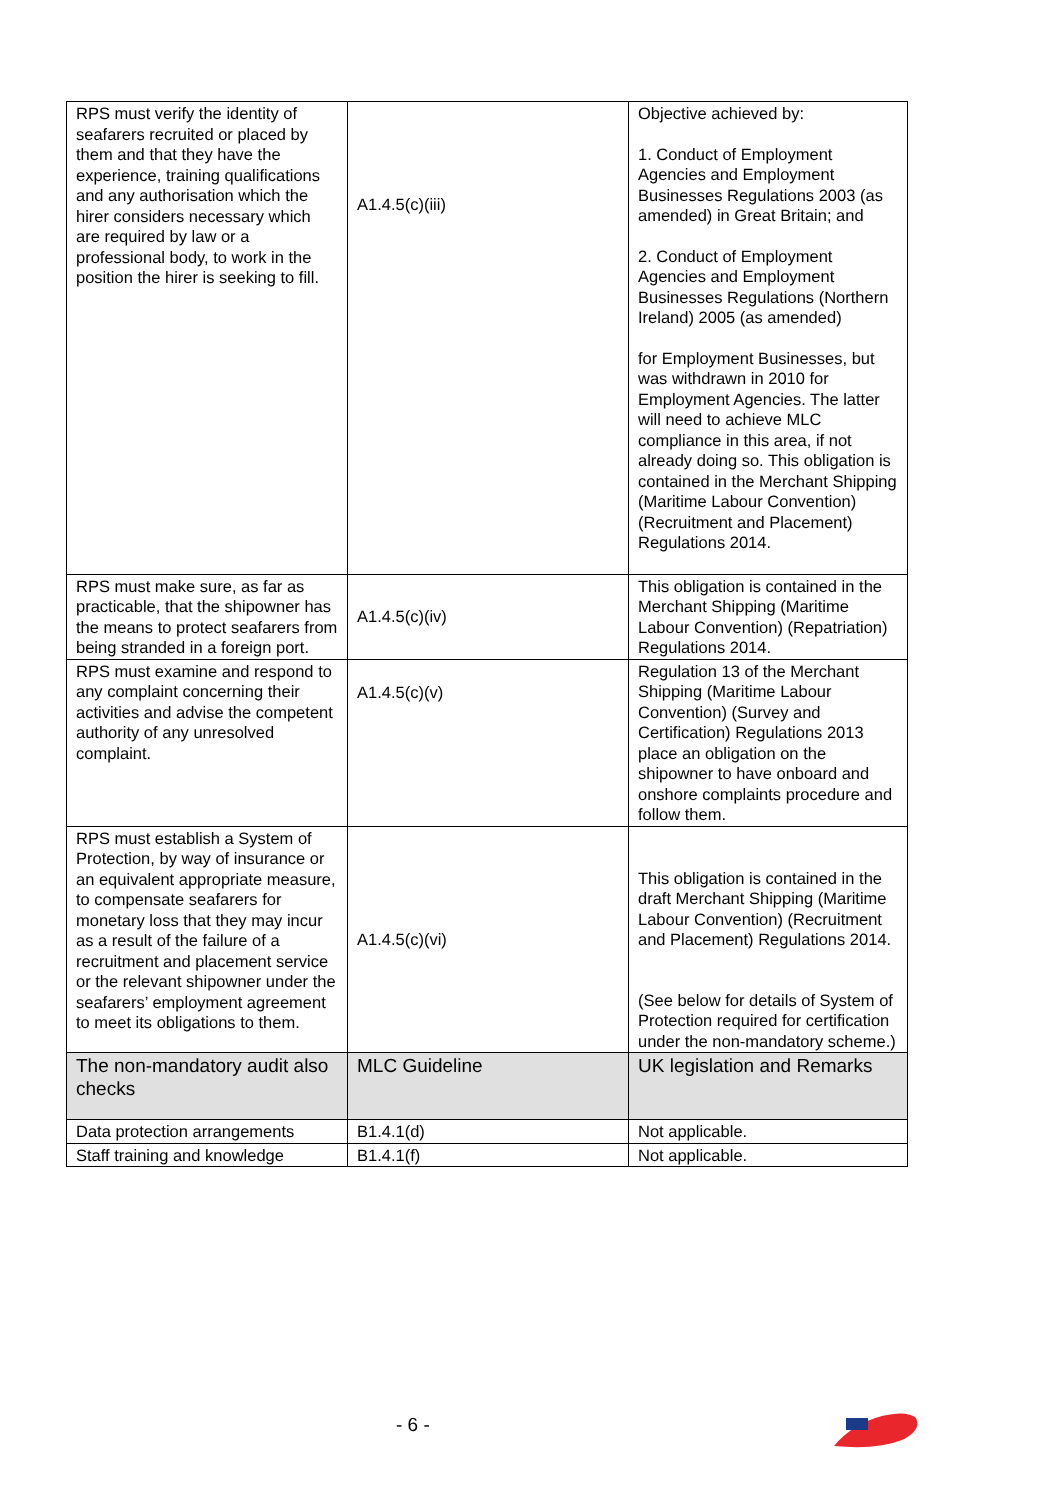| RPS must verify the identity of seafarers recruited or placed by them and that they have the experience, training qualifications and any authorisation which the hirer considers necessary which are required by law or a professional body, to work in the position the hirer is seeking to fill. | A1.4.5(c)(iii) | Objective achieved by: 1. Conduct of Employment Agencies and Employment Businesses Regulations 2003 (as amended) in Great Britain; and 2. Conduct of Employment Agencies and Employment Businesses Regulations (Northern Ireland) 2005 (as amended) for Employment Businesses, but was withdrawn in 2010 for Employment Agencies. The latter will need to achieve MLC compliance in this area, if not already doing so. This obligation is contained in the Merchant Shipping (Maritime Labour Convention) (Recruitment and Placement) Regulations 2014. |
| RPS must make sure, as far as practicable, that the shipowner has the means to protect seafarers from being stranded in a foreign port. | A1.4.5(c)(iv) | This obligation is contained in the Merchant Shipping (Maritime Labour Convention) (Repatriation) Regulations 2014. |
| RPS must examine and respond to any complaint concerning their activities and advise the competent authority of any unresolved complaint. | A1.4.5(c)(v) | Regulation 13 of the Merchant Shipping (Maritime Labour Convention) (Survey and Certification) Regulations 2013 place an obligation on the shipowner to have onboard and onshore complaints procedure and follow them. |
| RPS must establish a System of Protection, by way of insurance or an equivalent appropriate measure, to compensate seafarers for monetary loss that they may incur as a result of the failure of a recruitment and placement service or the relevant shipowner under the seafarers’ employment agreement to meet its obligations to them. | A1.4.5(c)(vi) | This obligation is contained in the draft Merchant Shipping (Maritime Labour Convention) (Recruitment and Placement) Regulations 2014. (See below for details of System of Protection required for certification under the non-mandatory scheme.) |
| The non-mandatory audit also checks | MLC Guideline | UK legislation and Remarks |
| Data protection arrangements | B1.4.1(d) | Not applicable. |
| Staff training and knowledge | B1.4.1(f) | Not applicable. |
- 6 -